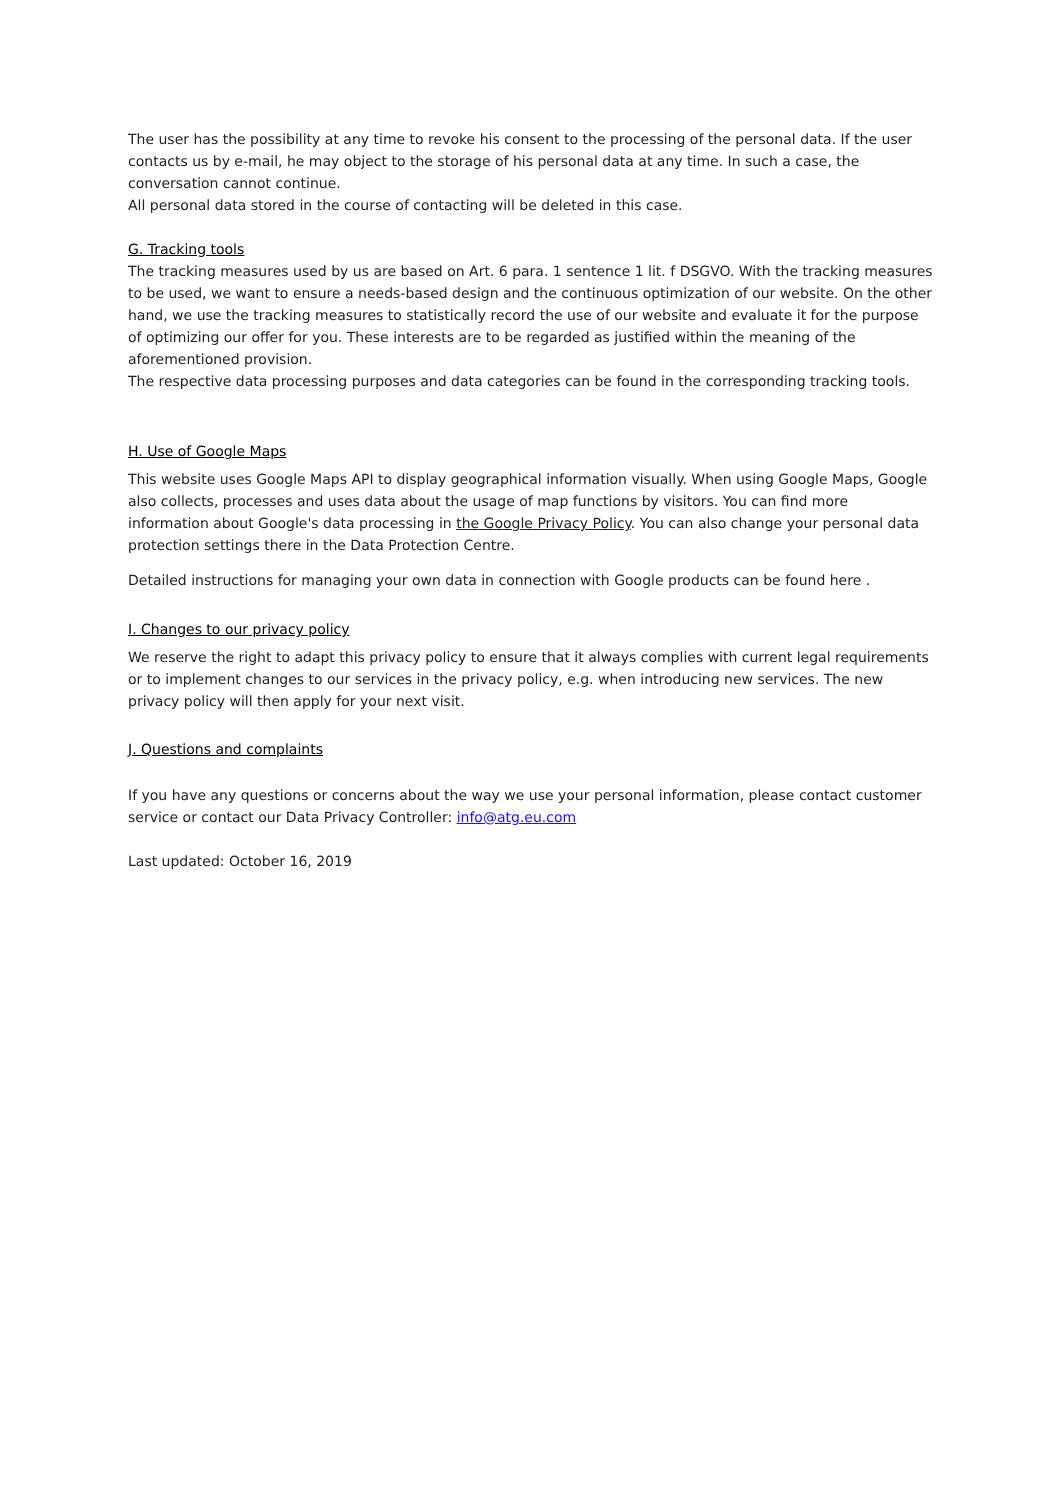The user has the possibility at any time to revoke his consent to the processing of the personal data. If the user contacts us by e-mail, he may object to the storage of his personal data at any time. In such a case, the conversation cannot continue.
All personal data stored in the course of contacting will be deleted in this case.
G. Tracking tools
The tracking measures used by us are based on Art. 6 para. 1 sentence 1 lit. f DSGVO. With the tracking measures to be used, we want to ensure a needs-based design and the continuous optimization of our website. On the other hand, we use the tracking measures to statistically record the use of our website and evaluate it for the purpose of optimizing our offer for you. These interests are to be regarded as justified within the meaning of the aforementioned provision.
The respective data processing purposes and data categories can be found in the corresponding tracking tools.
H. Use of Google Maps
This website uses Google Maps API to display geographical information visually. When using Google Maps, Google also collects, processes and uses data about the usage of map functions by visitors. You can find more information about Google's data processing in the Google Privacy Policy. You can also change your personal data protection settings there in the Data Protection Centre.
Detailed instructions for managing your own data in connection with Google products can be found here .
I. Changes to our privacy policy
We reserve the right to adapt this privacy policy to ensure that it always complies with current legal requirements or to implement changes to our services in the privacy policy, e.g. when introducing new services. The new privacy policy will then apply for your next visit.
J. Questions and complaints
If you have any questions or concerns about the way we use your personal information, please contact customer service or contact our Data Privacy Controller: info@atg.eu.com
Last updated: October 16, 2019